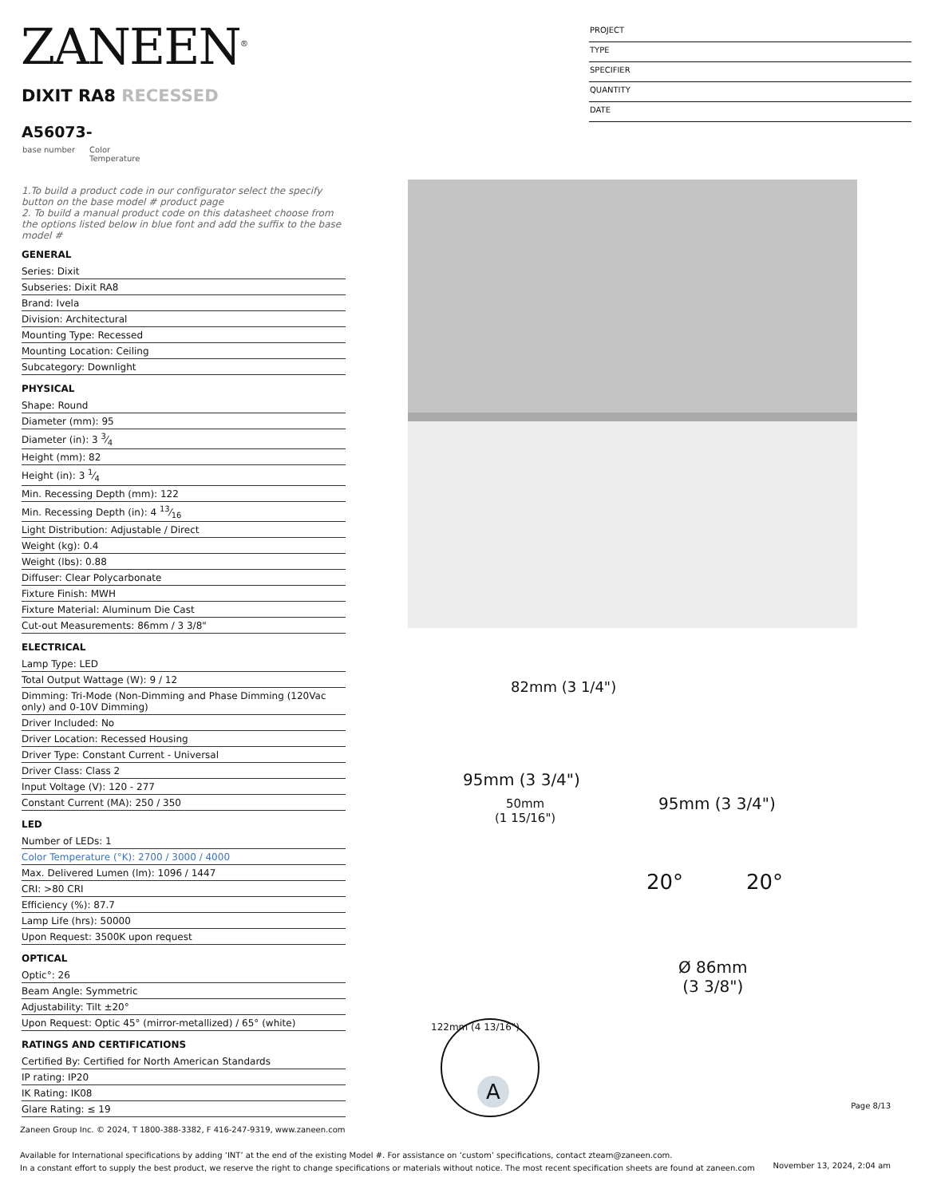ZANEEN<sup>®</sup>
PROJECT
TYPE
SPECIFIER
QUANTITY
DATE
DIXIT RA8 RECESSED
A56073-
base number Color
Temperature
1.To build a product code in our configurator select the specify button on the base model # product page
2. To build a manual product code on this datasheet choose from the options listed below in blue font and add the suffix to the base model #
GENERAL
Series: Dixit
Subseries: Dixit RA8
Brand: Ivela
Division: Architectural
Mounting Type: Recessed
Mounting Location: Ceiling
Subcategory: Downlight
PHYSICAL
Shape: Round
Diameter (mm): 95
Diameter (in): 3 3⁄4
Height (mm): 82
Height (in): 3 1⁄4
Min. Recessing Depth (mm): 122
Min. Recessing Depth (in): 4 13⁄16
Light Distribution: Adjustable / Direct
Weight (kg): 0.4
Weight (lbs): 0.88
Diffuser: Clear Polycarbonate
Fixture Finish: MWH
Fixture Material: Aluminum Die Cast
Cut-out Measurements: 86mm / 3 3/8"
ELECTRICAL
Lamp Type: LED
Total Output Wattage (W): 9 / 12
Dimming: Tri-Mode (Non-Dimming and Phase Dimming (120Vac only) and 0-10V Dimming)
Driver Included: No
Driver Location: Recessed Housing
Driver Type: Constant Current - Universal
Driver Class: Class 2
Input Voltage (V): 120 - 277
Constant Current (MA): 250 / 350
LED
Number of LEDs: 1
Color Temperature (°K): 2700 / 3000 / 4000
Max. Delivered Lumen (lm): 1096 / 1447
CRI: >80 CRI
Efficiency (%): 87.7
Lamp Life (hrs): 50000
Upon Request: 3500K upon request
OPTICAL
Optic°: 26
Beam Angle: Symmetric
Adjustability: Tilt ±20°
Upon Request: Optic 45° (mirror-metallized) / 65° (white)
RATINGS AND CERTIFICATIONS
Certified By: Certified for North American Standards
IP rating: IP20
IK Rating: IK08
Glare Rating: ≤ 19
82mm (3 1/4")
95mm (3 3/4")
50mm
(1 15/16")
95mm (3 3/4")
20° 20°
Ø 86mm
(3 3/8")
122mm (4 13/16")
A
Page 8/13
Zaneen Group Inc. © 2024, T 1800-388-3382, F 416-247-9319, www.zaneen.com
Available for International specifications by adding ‘INT’ at the end of the existing Model #. For assistance on ‘custom’ specifications, contact zteam@zaneen.com.
In a constant effort to supply the best product, we reserve the right to change specifications or materials without notice. The most recent specification sheets are found at zaneen.com
November 13, 2024, 2:04 am